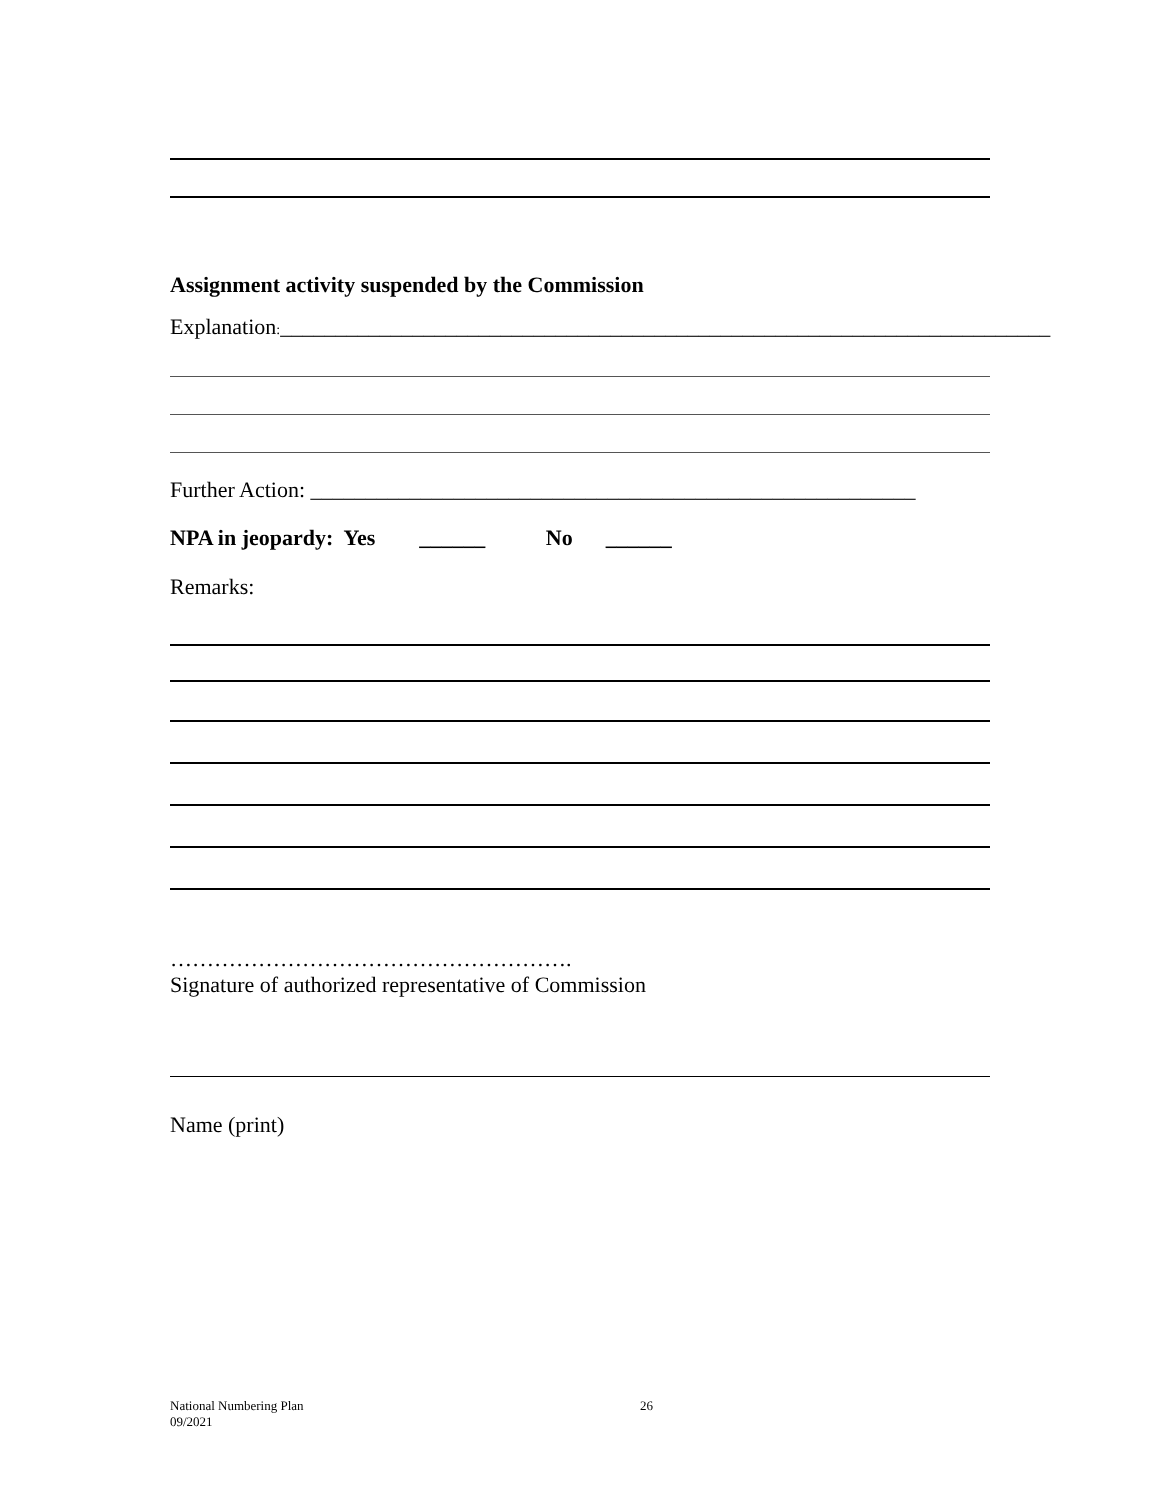Assignment activity suspended by the Commission
Explanation:______________________________________________________________________
Further Action: _______________________________________________________
NPA in jeopardy: Yes ______ No ______
Remarks:
……………………………………………….
Signature of authorized representative of Commission
Name (print)
National Numbering Plan
09/2021
26